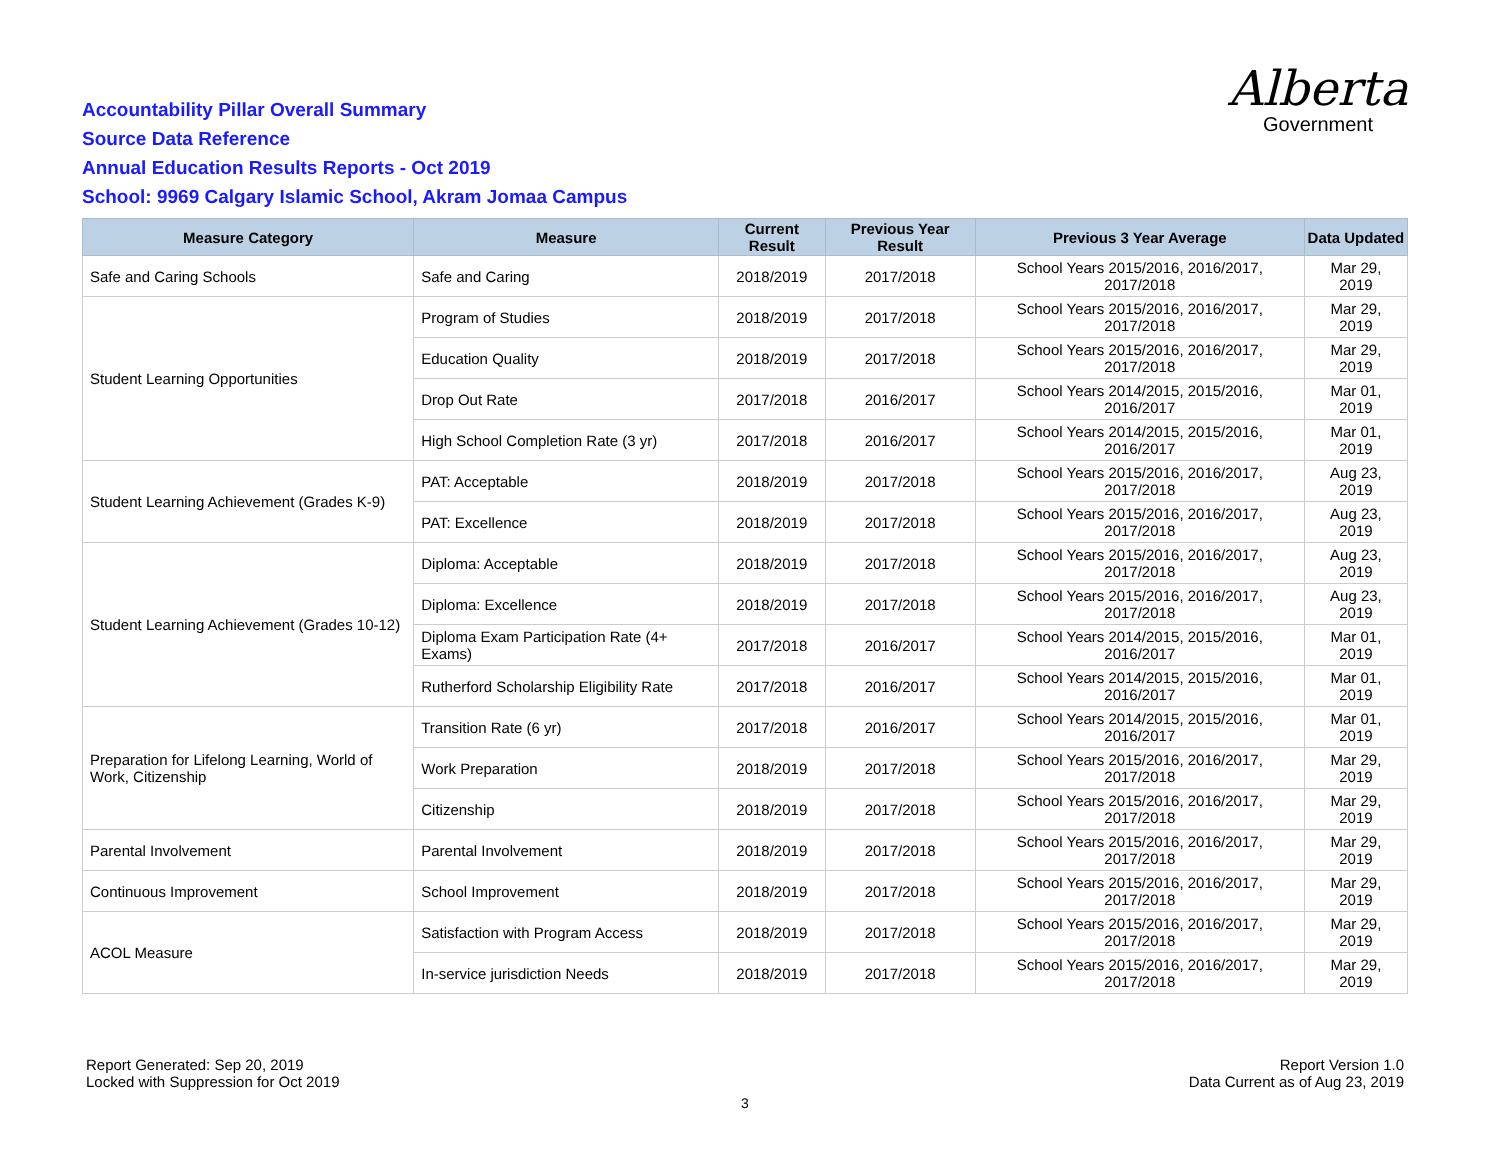Accountability Pillar Overall Summary
Source Data Reference
Annual Education Results Reports - Oct 2019
School: 9969 Calgary Islamic School, Akram Jomaa Campus
Alberta
Government
| Measure Category | Measure | Current Result | Previous Year Result | Previous 3 Year Average | Data Updated |
| --- | --- | --- | --- | --- | --- |
| Safe and Caring Schools | Safe and Caring | 2018/2019 | 2017/2018 | School Years 2015/2016, 2016/2017, 2017/2018 | Mar 29, 2019 |
| Student Learning Opportunities | Program of Studies | 2018/2019 | 2017/2018 | School Years 2015/2016, 2016/2017, 2017/2018 | Mar 29, 2019 |
| | Education Quality | 2018/2019 | 2017/2018 | School Years 2015/2016, 2016/2017, 2017/2018 | Mar 29, 2019 |
| | Drop Out Rate | 2017/2018 | 2016/2017 | School Years 2014/2015, 2015/2016, 2016/2017 | Mar 01, 2019 |
| | High School Completion Rate (3 yr) | 2017/2018 | 2016/2017 | School Years 2014/2015, 2015/2016, 2016/2017 | Mar 01, 2019 |
| Student Learning Achievement (Grades K-9) | PAT: Acceptable | 2018/2019 | 2017/2018 | School Years 2015/2016, 2016/2017, 2017/2018 | Aug 23, 2019 |
| | PAT: Excellence | 2018/2019 | 2017/2018 | School Years 2015/2016, 2016/2017, 2017/2018 | Aug 23, 2019 |
| Student Learning Achievement (Grades 10-12) | Diploma: Acceptable | 2018/2019 | 2017/2018 | School Years 2015/2016, 2016/2017, 2017/2018 | Aug 23, 2019 |
| | Diploma: Excellence | 2018/2019 | 2017/2018 | School Years 2015/2016, 2016/2017, 2017/2018 | Aug 23, 2019 |
| | Diploma Exam Participation Rate (4+ Exams) | 2017/2018 | 2016/2017 | School Years 2014/2015, 2015/2016, 2016/2017 | Mar 01, 2019 |
| | Rutherford Scholarship Eligibility Rate | 2017/2018 | 2016/2017 | School Years 2014/2015, 2015/2016, 2016/2017 | Mar 01, 2019 |
| Preparation for Lifelong Learning, World of Work, Citizenship | Transition Rate (6 yr) | 2017/2018 | 2016/2017 | School Years 2014/2015, 2015/2016, 2016/2017 | Mar 01, 2019 |
| | Work Preparation | 2018/2019 | 2017/2018 | School Years 2015/2016, 2016/2017, 2017/2018 | Mar 29, 2019 |
| | Citizenship | 2018/2019 | 2017/2018 | School Years 2015/2016, 2016/2017, 2017/2018 | Mar 29, 2019 |
| Parental Involvement | Parental Involvement | 2018/2019 | 2017/2018 | School Years 2015/2016, 2016/2017, 2017/2018 | Mar 29, 2019 |
| Continuous Improvement | School Improvement | 2018/2019 | 2017/2018 | School Years 2015/2016, 2016/2017, 2017/2018 | Mar 29, 2019 |
| ACOL Measure | Satisfaction with Program Access | 2018/2019 | 2017/2018 | School Years 2015/2016, 2016/2017, 2017/2018 | Mar 29, 2019 |
| | In-service jurisdiction Needs | 2018/2019 | 2017/2018 | School Years 2015/2016, 2016/2017, 2017/2018 | Mar 29, 2019 |
Report Generated: Sep 20, 2019
Locked with Suppression for Oct 2019
Report Version 1.0
Data Current as of Aug 23, 2019
3